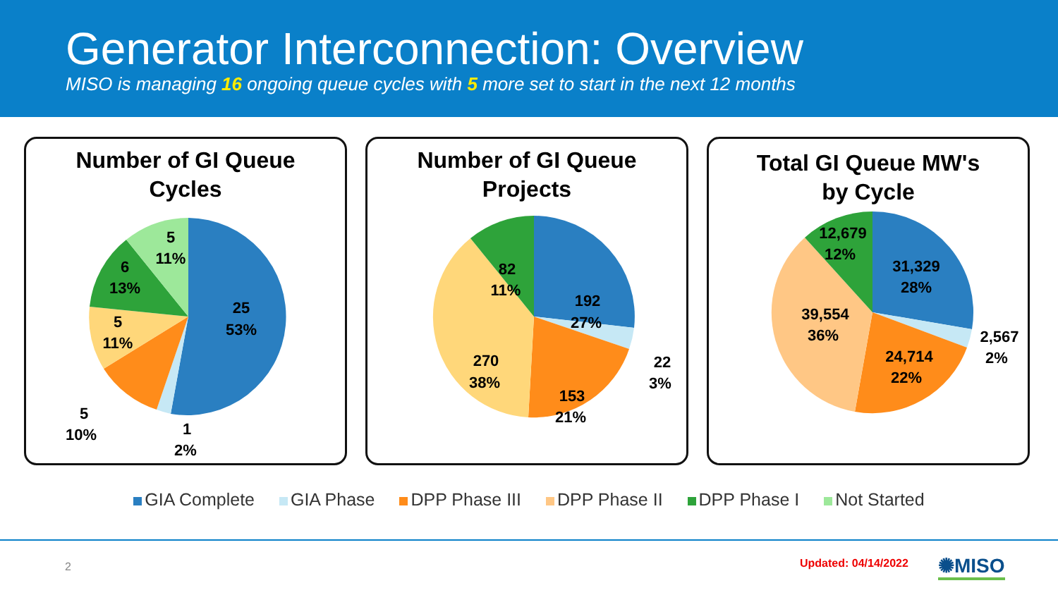Generator Interconnection: Overview
MISO is managing 16 ongoing queue cycles with 5 more set to start in the next 12 months
Number of GI Queue
Cycles
25
53%
5
11%
6
13%
5
11%
5
10%
1
2%
Number of GI Queue
Projects
192
27%
22
3%
153
21%
270
38%
82
11%
Total GI Queue MW's
by Cycle
31,329
28%
2,567
2%
24,714
22%
39,554
36%
12,679
12%
GIA Complete GIA Phase DPP Phase III DPP Phase II DPP Phase I Not Started
2 Updated: 04/14/2022 ✺MISO